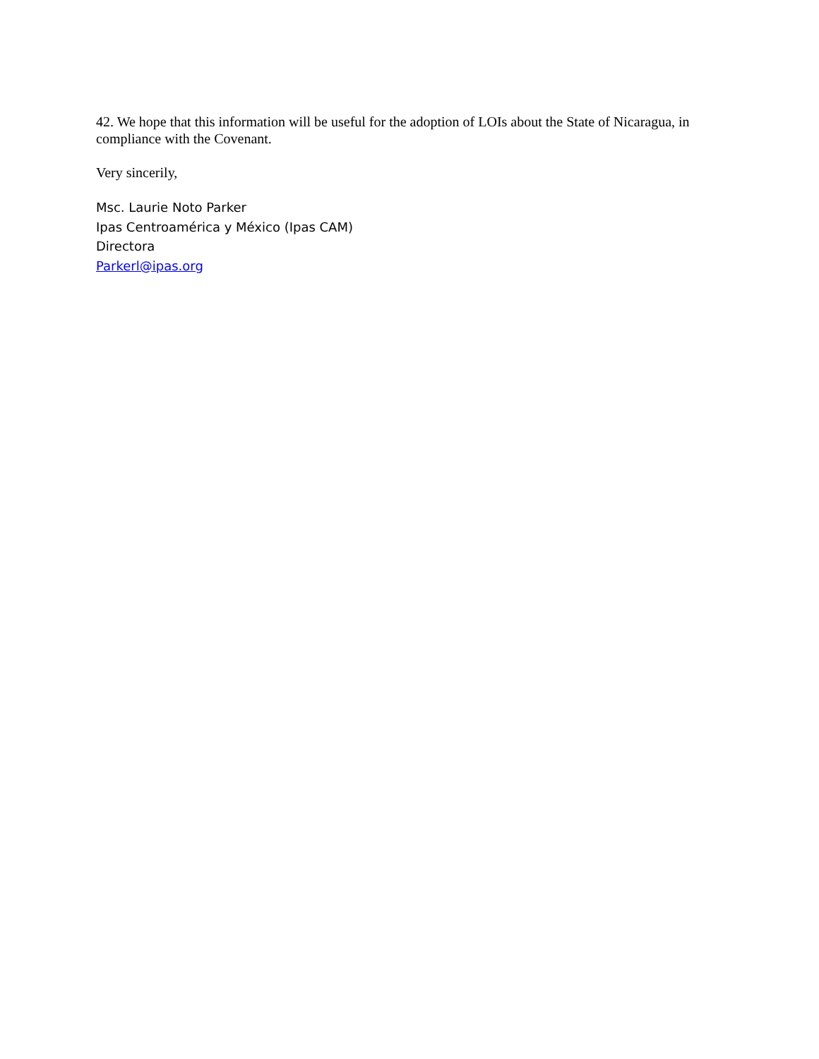42. We hope that this information will be useful for the adoption of LOIs about the State of Nicaragua, in compliance with the Covenant.
Very sincerily,
Msc. Laurie Noto Parker
Ipas Centroamérica y México (Ipas CAM)
Directora
Parkerl@ipas.org